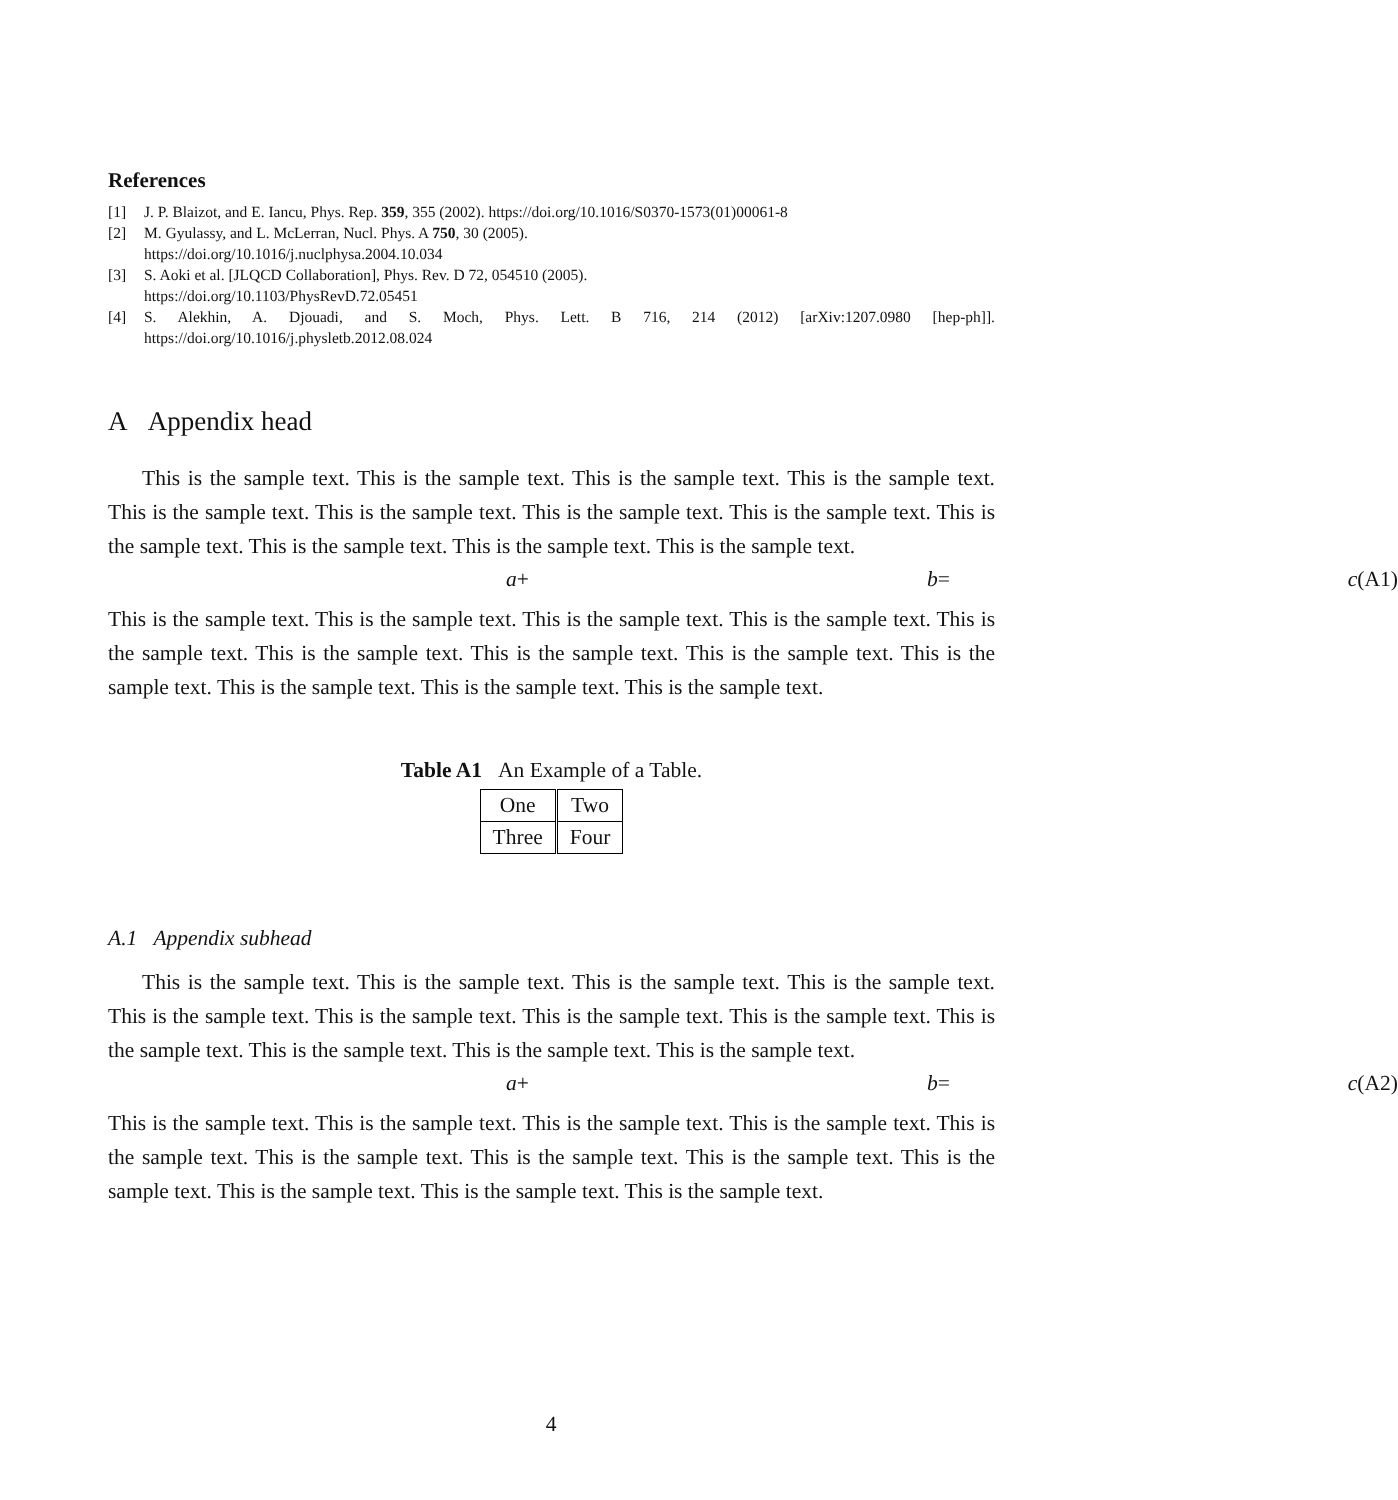References
[1] J. P. Blaizot, and E. Iancu, Phys. Rep. 359, 355 (2002). https://doi.org/10.1016/S0370-1573(01)00061-8
[2] M. Gyulassy, and L. McLerran, Nucl. Phys. A 750, 30 (2005).
https://doi.org/10.1016/j.nuclphysa.2004.10.034
[3] S. Aoki et al. [JLQCD Collaboration], Phys. Rev. D 72, 054510 (2005).
https://doi.org/10.1103/PhysRevD.72.05451
[4] S. Alekhin, A. Djouadi, and S. Moch, Phys. Lett. B 716, 214 (2012) [arXiv:1207.0980 [hep-ph]]. https://doi.org/10.1016/j.physletb.2012.08.024
A Appendix head
This is the sample text. This is the sample text. This is the sample text. This is the sample text. This is the sample text. This is the sample text. This is the sample text. This is the sample text. This is the sample text. This is the sample text. This is the sample text. This is the sample text.
a + b = c (A1)
This is the sample text. This is the sample text. This is the sample text. This is the sample text. This is the sample text. This is the sample text. This is the sample text. This is the sample text. This is the sample text. This is the sample text. This is the sample text. This is the sample text.
Table A1 An Example of a Table.
| One | Two |
| Three | Four |
A.1 Appendix subhead
This is the sample text. This is the sample text. This is the sample text. This is the sample text. This is the sample text. This is the sample text. This is the sample text. This is the sample text. This is the sample text. This is the sample text. This is the sample text. This is the sample text.
a + b = c (A2)
This is the sample text. This is the sample text. This is the sample text. This is the sample text. This is the sample text. This is the sample text. This is the sample text. This is the sample text. This is the sample text. This is the sample text. This is the sample text. This is the sample text.
4